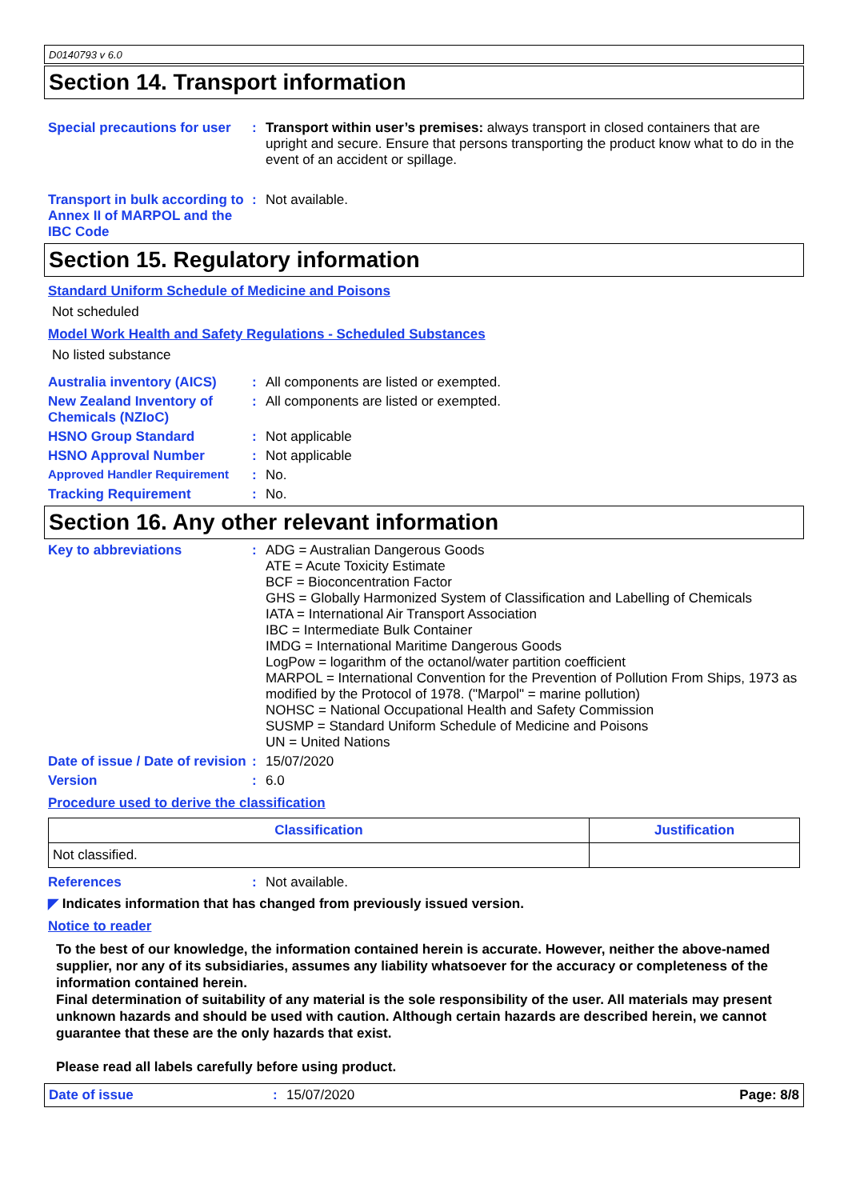D0140793 v 6.0
Section 14. Transport information
Special precautions for user
:
Transport within user’s premises: always transport in closed containers that are upright and secure. Ensure that persons transporting the product know what to do in the event of an accident or spillage.
Transport in bulk according to Annex II of MARPOL and the IBC Code
:
Not available.
Section 15. Regulatory information
Standard Uniform Schedule of Medicine and Poisons
Not scheduled
Model Work Health and Safety Regulations - Scheduled Substances
No listed substance
Australia inventory (AICS)
:
All components are listed or exempted.
New Zealand Inventory of Chemicals (NZIoC)
:
All components are listed or exempted.
HSNO Group Standard :
Not applicable
HSNO Approval Number :
Not applicable
Approved Handler Requirement :
No.
Tracking Requirement :
No.
Section 16. Any other relevant information
Key to abbreviations :
ADG = Australian Dangerous Goods
ATE = Acute Toxicity Estimate
BCF = Bioconcentration Factor
GHS = Globally Harmonized System of Classification and Labelling of Chemicals
IATA = International Air Transport Association
IBC = Intermediate Bulk Container
IMDG = International Maritime Dangerous Goods
LogPow = logarithm of the octanol/water partition coefficient
MARPOL = International Convention for the Prevention of Pollution From Ships, 1973 as modified by the Protocol of 1978. ("Marpol" = marine pollution)
NOHSC = National Occupational Health and Safety Commission
SUSMP = Standard Uniform Schedule of Medicine and Poisons
UN = United Nations
Date of issue / Date of revision
:
15/07/2020
Version :
6.0
Procedure used to derive the classification
| Classification | Justification |
| --- | --- |
| Not classified. | |
References :
Not available.
◤ Indicates information that has changed from previously issued version.
Notice to reader
To the best of our knowledge, the information contained herein is accurate. However, neither the above-named supplier, nor any of its subsidiaries, assumes any liability whatsoever for the accuracy or completeness of the information contained herein.
Final determination of suitability of any material is the sole responsibility of the user. All materials may present unknown hazards and should be used with caution. Although certain hazards are described herein, we cannot guarantee that these are the only hazards that exist.
Please read all labels carefully before using product.
Date of issue :
15/07/2020
Page: 8/8